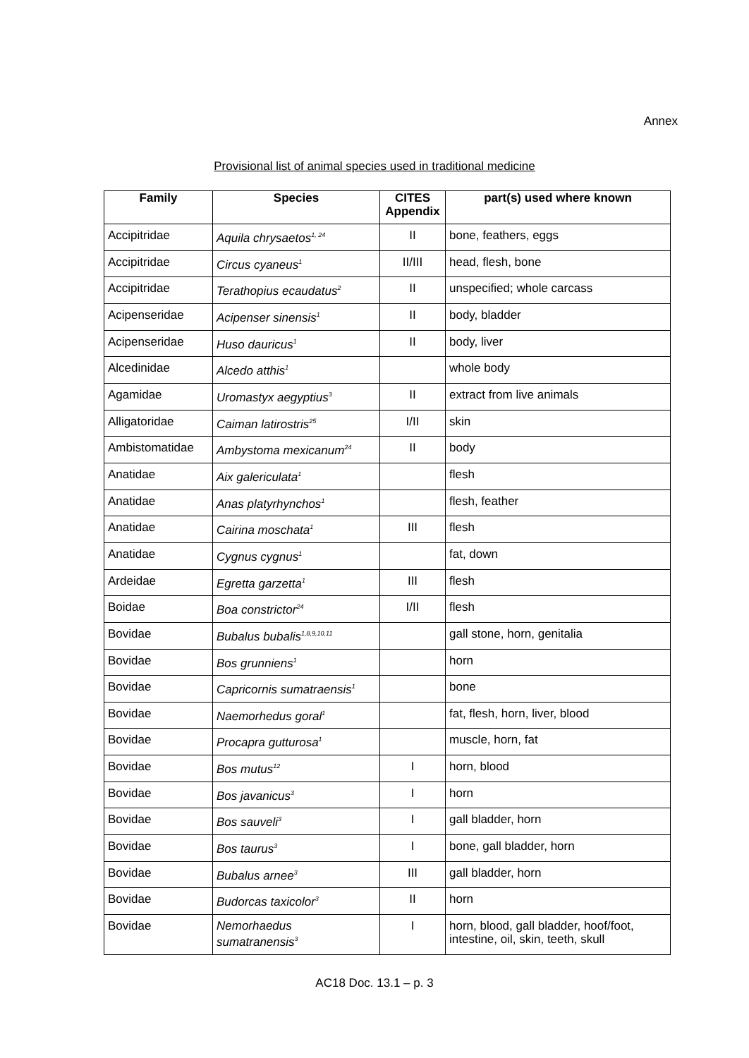Annex
Provisional list of animal species used in traditional medicine
| Family | Species | CITES Appendix | part(s) used where known |
| --- | --- | --- | --- |
| Accipitridae | Aquila chrysaetos<sup>1, 24</sup> | II | bone, feathers, eggs |
| Accipitridae | Circus cyaneus<sup>1</sup> | II/III | head, flesh, bone |
| Accipitridae | Terathopius ecaudatus<sup>2</sup> | II | unspecified; whole carcass |
| Acipenseridae | Acipenser sinensis<sup>1</sup> | II | body, bladder |
| Acipenseridae | Huso dauricus<sup>1</sup> | II | body, liver |
| Alcedinidae | Alcedo atthis<sup>1</sup> | | whole body |
| Agamidae | Uromastyx aegyptius<sup>3</sup> | II | extract from live animals |
| Alligatoridae | Caiman latirostris<sup>25</sup> | I/II | skin |
| Ambistomatidae | Ambystoma mexicanum<sup>24</sup> | II | body |
| Anatidae | Aix galericulata<sup>1</sup> | | flesh |
| Anatidae | Anas platyrhynchos<sup>1</sup> | | flesh, feather |
| Anatidae | Cairina moschata<sup>1</sup> | III | flesh |
| Anatidae | Cygnus cygnus<sup>1</sup> | | fat, down |
| Ardeidae | Egretta garzetta<sup>1</sup> | III | flesh |
| Boidae | Boa constrictor<sup>24</sup> | I/II | flesh |
| Bovidae | Bubalus bubalis<sup>1,8,9,10,11</sup> | | gall stone, horn, genitalia |
| Bovidae | Bos grunniens<sup>1</sup> | | horn |
| Bovidae | Capricornis sumatraensis<sup>1</sup> | | bone |
| Bovidae | Naemorhedus goral<sup>1</sup> | | fat, flesh, horn, liver, blood |
| Bovidae | Procapra gutturosa<sup>1</sup> | | muscle, horn, fat |
| Bovidae | Bos mutus<sup>12</sup> | I | horn, blood |
| Bovidae | Bos javanicus<sup>3</sup> | I | horn |
| Bovidae | Bos sauveli<sup>3</sup> | I | gall bladder, horn |
| Bovidae | Bos taurus<sup>3</sup> | I | bone, gall bladder, horn |
| Bovidae | Bubalus arnee<sup>3</sup> | III | gall bladder, horn |
| Bovidae | Budorcas taxicolor<sup>3</sup> | II | horn |
| Bovidae | Nemorhaedus sumatranensis<sup>3</sup> | I | horn, blood, gall bladder, hoof/foot, intestine, oil, skin, teeth, skull |
AC18 Doc. 13.1 – p. 3